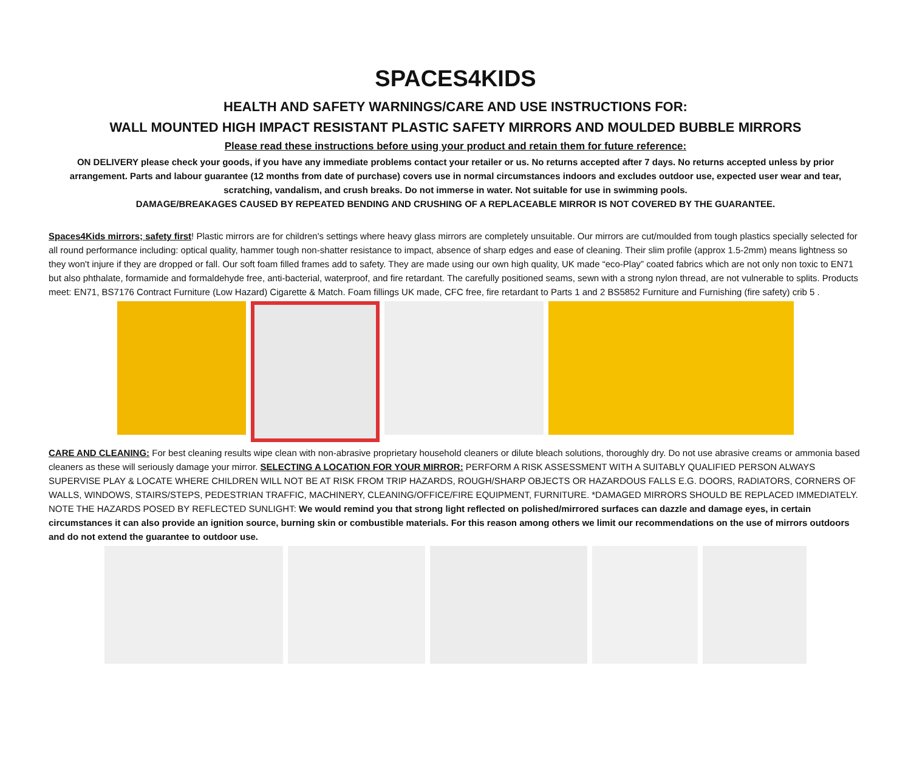SPACES4KIDS
HEALTH AND SAFETY WARNINGS/CARE AND USE INSTRUCTIONS FOR:
WALL MOUNTED HIGH IMPACT RESISTANT PLASTIC SAFETY MIRRORS AND MOULDED BUBBLE MIRRORS
Please read these instructions before using your product and retain them for future reference:
ON DELIVERY please check your goods, if you have any immediate problems contact your retailer or us. No returns accepted after 7 days. No returns accepted unless by prior arrangement. Parts and labour guarantee (12 months from date of purchase) covers use in normal circumstances indoors and excludes outdoor use, expected user wear and tear, scratching, vandalism, and crush breaks. Do not immerse in water. Not suitable for use in swimming pools.
DAMAGE/BREAKAGES CAUSED BY REPEATED BENDING AND CRUSHING OF A REPLACEABLE MIRROR IS NOT COVERED BY THE GUARANTEE.
Spaces4Kids mirrors; safety first! Plastic mirrors are for children's settings where heavy glass mirrors are completely unsuitable. Our mirrors are cut/moulded from tough plastics specially selected for all round performance including: optical quality, hammer tough non-shatter resistance to impact, absence of sharp edges and ease of cleaning. Their slim profile (approx 1.5-2mm) means lightness so they won't injure if they are dropped or fall. Our soft foam filled frames add to safety. They are made using our own high quality, UK made “eco-Play” coated fabrics which are not only non toxic to EN71 but also phthalate, formamide and formaldehyde free, anti-bacterial, waterproof, and fire retardant. The carefully positioned seams, sewn with a strong nylon thread, are not vulnerable to splits. Products meet: EN71, BS7176 Contract Furniture (Low Hazard) Cigarette & Match. Foam fillings UK made, CFC free, fire retardant to Parts 1 and 2 BS5852 Furniture and Furnishing (fire safety) crib 5 .
CARE AND CLEANING: For best cleaning results wipe clean with non-abrasive proprietary household cleaners or dilute bleach solutions, thoroughly dry. Do not use abrasive creams or ammonia based cleaners as these will seriously damage your mirror. SELECTING A LOCATION FOR YOUR MIRROR: PERFORM A RISK ASSESSMENT WITH A SUITABLY QUALIFIED PERSON ALWAYS SUPERVISE PLAY & LOCATE WHERE CHILDREN WILL NOT BE AT RISK FROM TRIP HAZARDS, ROUGH/SHARP OBJECTS OR HAZARDOUS FALLS E.G. DOORS, RADIATORS, CORNERS OF WALLS, WINDOWS, STAIRS/STEPS, PEDESTRIAN TRAFFIC, MACHINERY, CLEANING/OFFICE/FIRE EQUIPMENT, FURNITURE. *DAMAGED MIRRORS SHOULD BE REPLACED IMMEDIATELY. NOTE THE HAZARDS POSED BY REFLECTED SUNLIGHT: We would remind you that strong light reflected on polished/mirrored surfaces can dazzle and damage eyes, in certain circumstances it can also provide an ignition source, burning skin or combustible materials. For this reason among others we limit our recommendations on the use of mirrors outdoors and do not extend the guarantee to outdoor use.